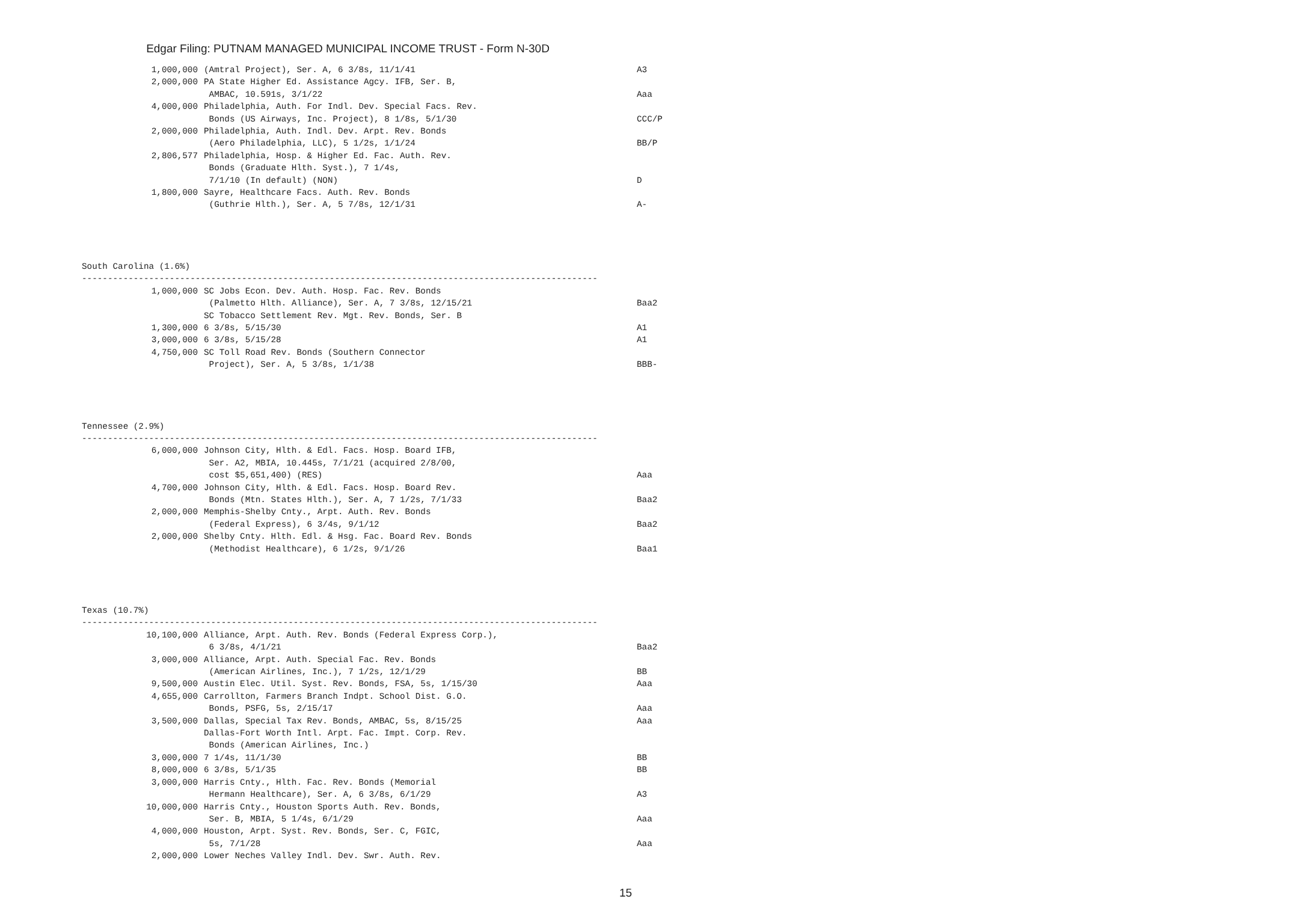Edgar Filing: PUTNAM MANAGED MUNICIPAL INCOME TRUST - Form N-30D
| 1,000,000 | (Amtral Project), Ser. A, 6 3/8s, 11/1/41 | A3 |
| 2,000,000 | PA State Higher Ed. Assistance Agcy. IFB, Ser. B, AMBAC, 10.591s, 3/1/22 | Aaa |
| 4,000,000 | Philadelphia, Auth. For Indl. Dev. Special Facs. Rev. Bonds (US Airways, Inc. Project), 8 1/8s, 5/1/30 | CCC/P |
| 2,000,000 | Philadelphia, Auth. Indl. Dev. Arpt. Rev. Bonds (Aero Philadelphia, LLC), 5 1/2s, 1/1/24 | BB/P |
| 2,806,577 | Philadelphia, Hosp. & Higher Ed. Fac. Auth. Rev. Bonds (Graduate Hlth. Syst.), 7 1/4s, 7/1/10 (In default) (NON) | D |
| 1,800,000 | Sayre, Healthcare Facs. Auth. Rev. Bonds (Guthrie Hlth.), Ser. A, 5 7/8s, 12/1/31 | A- |
South Carolina (1.6%)
----------------------------------------------------------------------------------------------------
| 1,000,000 | SC Jobs Econ. Dev. Auth. Hosp. Fac. Rev. Bonds (Palmetto Hlth. Alliance), Ser. A, 7 3/8s, 12/15/21 | Baa2 |
| | SC Tobacco Settlement Rev. Mgt. Rev. Bonds, Ser. B | |
| 1,300,000 | 6 3/8s, 5/15/30 | A1 |
| 3,000,000 | 6 3/8s, 5/15/28 | A1 |
| 4,750,000 | SC Toll Road Rev. Bonds (Southern Connector Project), Ser. A, 5 3/8s, 1/1/38 | BBB- |
Tennessee (2.9%)
----------------------------------------------------------------------------------------------------
| 6,000,000 | Johnson City, Hlth. & Edl. Facs. Hosp. Board IFB, Ser. A2, MBIA, 10.445s, 7/1/21 (acquired 2/8/00, cost $5,651,400) (RES) | Aaa |
| 4,700,000 | Johnson City, Hlth. & Edl. Facs. Hosp. Board Rev. Bonds (Mtn. States Hlth.), Ser. A, 7 1/2s, 7/1/33 | Baa2 |
| 2,000,000 | Memphis-Shelby Cnty., Arpt. Auth. Rev. Bonds (Federal Express), 6 3/4s, 9/1/12 | Baa2 |
| 2,000,000 | Shelby Cnty. Hlth. Edl. & Hsg. Fac. Board Rev. Bonds (Methodist Healthcare), 6 1/2s, 9/1/26 | Baa1 |
Texas (10.7%)
----------------------------------------------------------------------------------------------------
| 10,100,000 | Alliance, Arpt. Auth. Rev. Bonds (Federal Express Corp.), 6 3/8s, 4/1/21 | Baa2 |
| 3,000,000 | Alliance, Arpt. Auth. Special Fac. Rev. Bonds (American Airlines, Inc.), 7 1/2s, 12/1/29 | BB |
| 9,500,000 | Austin Elec. Util. Syst. Rev. Bonds, FSA, 5s, 1/15/30 | Aaa |
| 4,655,000 | Carrollton, Farmers Branch Indpt. School Dist. G.O. Bonds, PSFG, 5s, 2/15/17 | Aaa |
| 3,500,000 | Dallas, Special Tax Rev. Bonds, AMBAC, 5s, 8/15/25 | Aaa |
| | Dallas-Fort Worth Intl. Arpt. Fac. Impt. Corp. Rev. Bonds (American Airlines, Inc.) | |
| 3,000,000 | 7 1/4s, 11/1/30 | BB |
| 8,000,000 | 6 3/8s, 5/1/35 | BB |
| 3,000,000 | Harris Cnty., Hlth. Fac. Rev. Bonds (Memorial Hermann Healthcare), Ser. A, 6 3/8s, 6/1/29 | A3 |
| 10,000,000 | Harris Cnty., Houston Sports Auth. Rev. Bonds, Ser. B, MBIA, 5 1/4s, 6/1/29 | Aaa |
| 4,000,000 | Houston, Arpt. Syst. Rev. Bonds, Ser. C, FGIC, 5s, 7/1/28 | Aaa |
| 2,000,000 | Lower Neches Valley Indl. Dev. Swr. Auth. Rev. | |
15